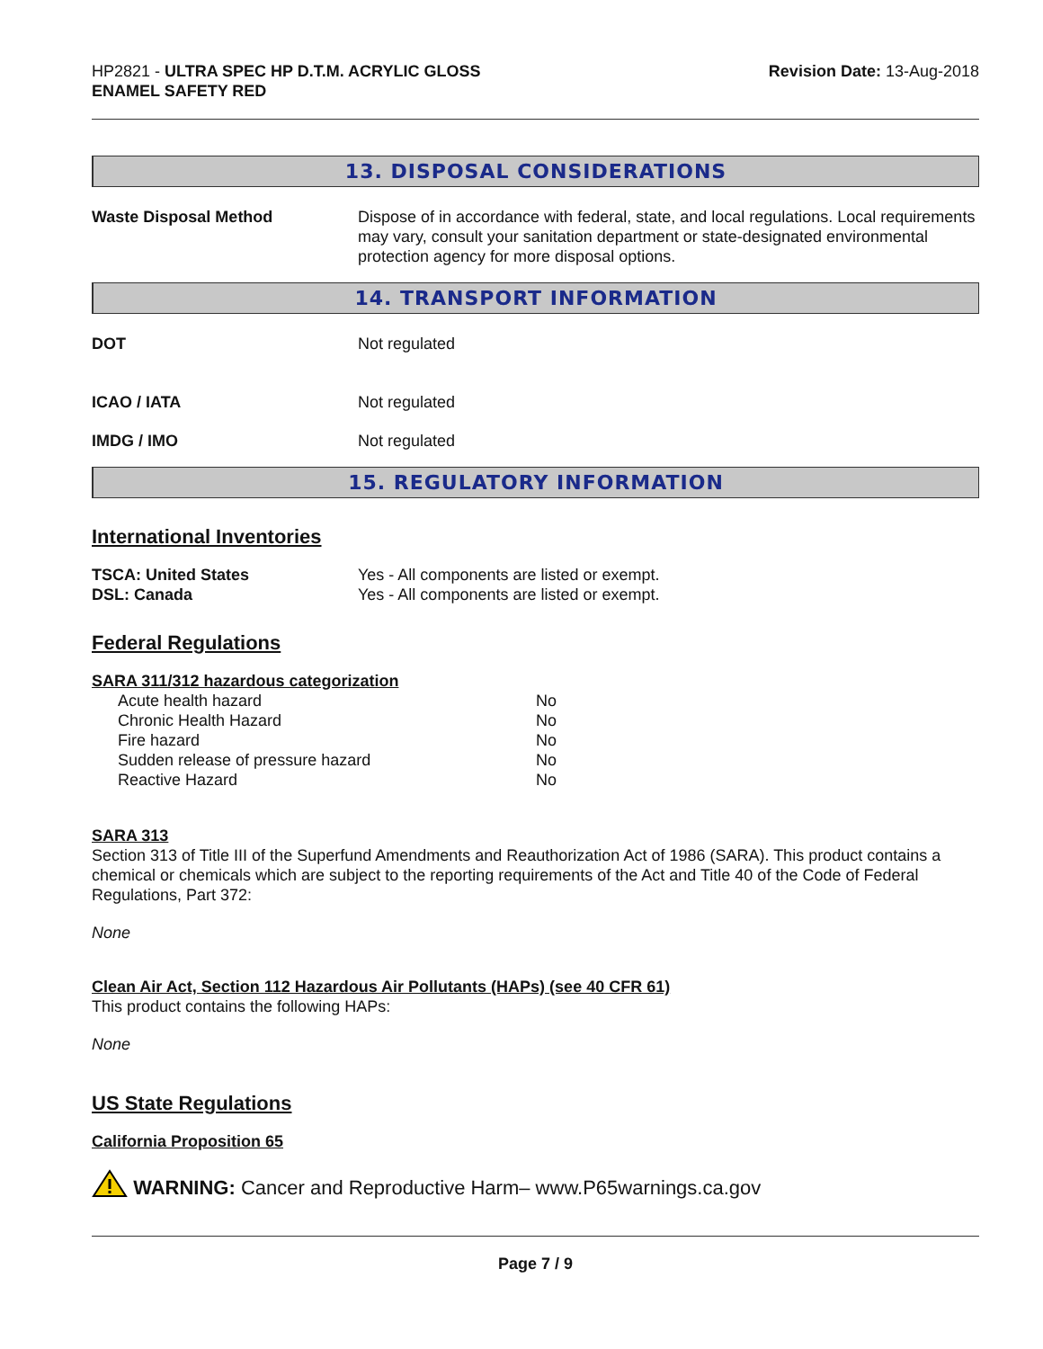HP2821 - ULTRA SPEC HP D.T.M. ACRYLIC GLOSS
ENAMEL SAFETY RED
Revision Date: 13-Aug-2018
13. DISPOSAL CONSIDERATIONS
Waste Disposal Method Dispose of in accordance with federal, state, and local regulations. Local requirements may vary, consult your sanitation department or state-designated environmental protection agency for more disposal options.
14. TRANSPORT INFORMATION
DOT Not regulated
ICAO / IATA Not regulated
IMDG / IMO Not regulated
15. REGULATORY INFORMATION
International Inventories
TSCA: United States Yes - All components are listed or exempt.
DSL: Canada Yes - All components are listed or exempt.
Federal Regulations
SARA 311/312 hazardous categorization
| Acute health hazard | No |
| Chronic Health Hazard | No |
| Fire hazard | No |
| Sudden release of pressure hazard | No |
| Reactive Hazard | No |
SARA 313
Section 313 of Title III of the Superfund Amendments and Reauthorization Act of 1986 (SARA). This product contains a chemical or chemicals which are subject to the reporting requirements of the Act and Title 40 of the Code of Federal Regulations, Part 372:
None
Clean Air Act, Section 112 Hazardous Air Pollutants (HAPs) (see 40 CFR 61)
This product contains the following HAPs:
None
US State Regulations
California Proposition 65
WARNING: Cancer and Reproductive Harm– www.P65warnings.ca.gov
Page 7 / 9